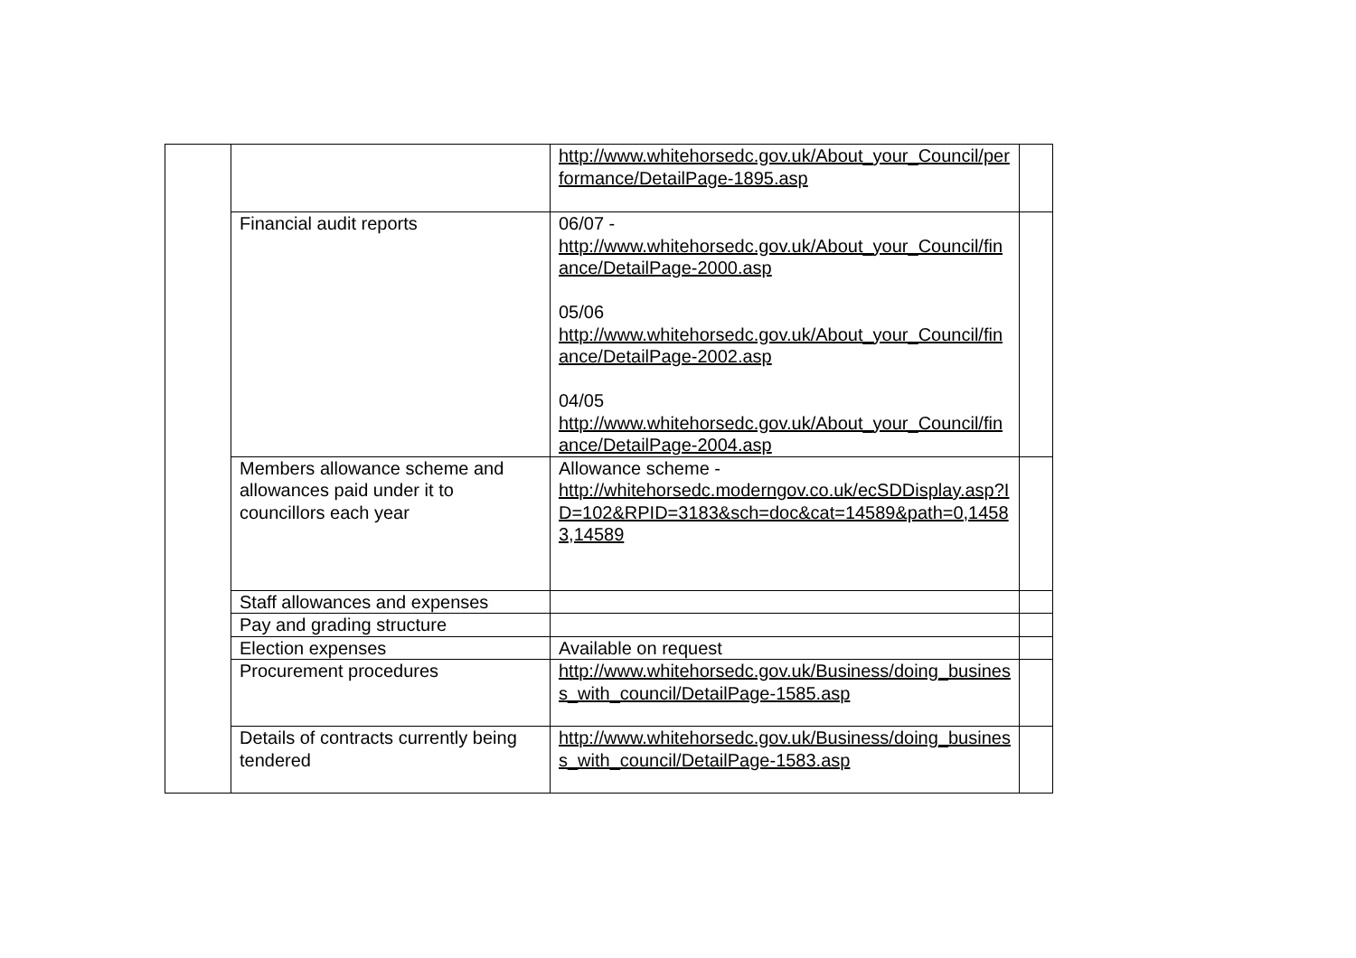| | | http://www.whitehorsedc.gov.uk/About_your_Council/performance/DetailPage-1895.asp | |
| | Financial audit reports | 06/07 - http://www.whitehorsedc.gov.uk/About_your_Council/finance/DetailPage-2000.asp 05/06 http://www.whitehorsedc.gov.uk/About_your_Council/finance/DetailPage-2002.asp 04/05 http://www.whitehorsedc.gov.uk/About_your_Council/finance/DetailPage-2004.asp | |
| | Members allowance scheme and allowances paid under it to councillors each year | Allowance scheme - http://whitehorsedc.moderngov.co.uk/ecSDDisplay.asp?ID=102&RPID=3183&sch=doc&cat=14589&path=0,14583,14589 | |
| | Staff allowances and expenses | | |
| | Pay and grading structure | | |
| | Election expenses | Available on request | |
| | Procurement procedures | http://www.whitehorsedc.gov.uk/Business/doing_business_with_council/DetailPage-1585.asp | |
| | Details of contracts currently being tendered | http://www.whitehorsedc.gov.uk/Business/doing_business_with_council/DetailPage-1583.asp | |